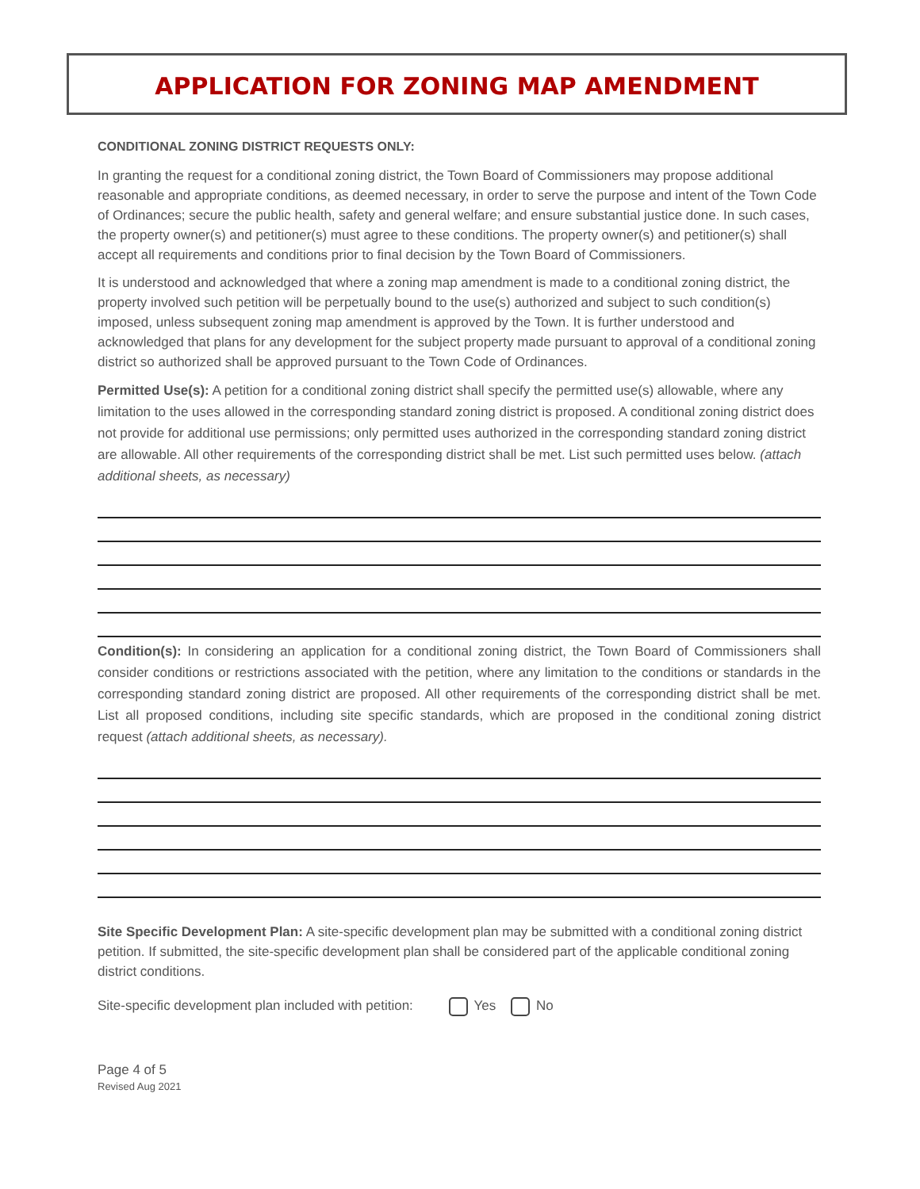APPLICATION FOR ZONING MAP AMENDMENT
CONDITIONAL ZONING DISTRICT REQUESTS ONLY:
In granting the request for a conditional zoning district, the Town Board of Commissioners may propose additional reasonable and appropriate conditions, as deemed necessary, in order to serve the purpose and intent of the Town Code of Ordinances; secure the public health, safety and general welfare; and ensure substantial justice done. In such cases, the property owner(s) and petitioner(s) must agree to these conditions. The property owner(s) and petitioner(s) shall accept all requirements and conditions prior to final decision by the Town Board of Commissioners.
It is understood and acknowledged that where a zoning map amendment is made to a conditional zoning district, the property involved such petition will be perpetually bound to the use(s) authorized and subject to such condition(s) imposed, unless subsequent zoning map amendment is approved by the Town. It is further understood and acknowledged that plans for any development for the subject property made pursuant to approval of a conditional zoning district so authorized shall be approved pursuant to the Town Code of Ordinances.
Permitted Use(s): A petition for a conditional zoning district shall specify the permitted use(s) allowable, where any limitation to the uses allowed in the corresponding standard zoning district is proposed. A conditional zoning district does not provide for additional use permissions; only permitted uses authorized in the corresponding standard zoning district are allowable. All other requirements of the corresponding district shall be met. List such permitted uses below. (attach additional sheets, as necessary)
Condition(s): In considering an application for a conditional zoning district, the Town Board of Commissioners shall consider conditions or restrictions associated with the petition, where any limitation to the conditions or standards in the corresponding standard zoning district are proposed. All other requirements of the corresponding district shall be met. List all proposed conditions, including site specific standards, which are proposed in the conditional zoning district request (attach additional sheets, as necessary).
Site Specific Development Plan: A site-specific development plan may be submitted with a conditional zoning district petition. If submitted, the site-specific development plan shall be considered part of the applicable conditional zoning district conditions.
Site-specific development plan included with petition: Yes No
Page 4 of 5
Revised Aug 2021